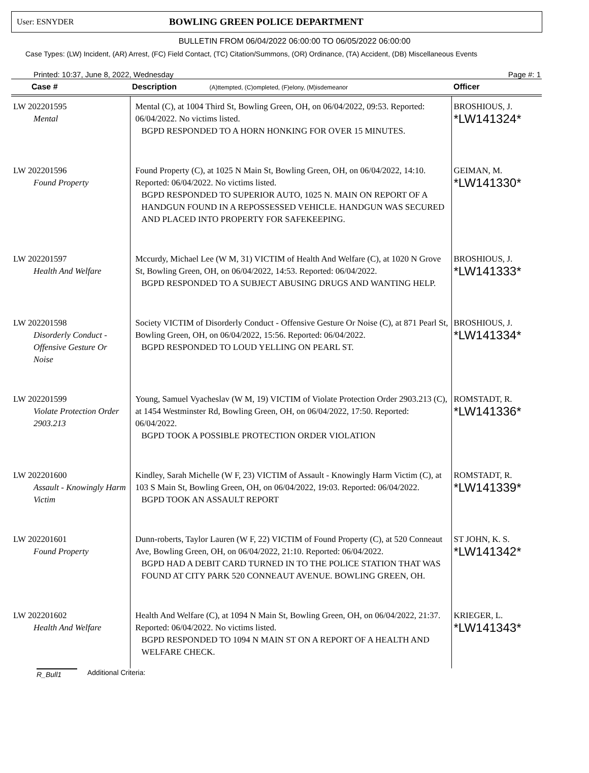User: ESNYDER
BOWLING GREEN POLICE DEPARTMENT
BULLETIN FROM 06/04/2022 06:00:00 TO 06/05/2022 06:00:00
Case Types: (LW) Incident, (AR) Arrest, (FC) Field Contact, (TC) Citation/Summons, (OR) Ordinance, (TA) Accident, (DB) Miscellaneous Events
Printed: 10:37, June 8, 2022, Wednesday Page #: 1
| Case # | Description (A)ttempted, (C)ompleted, (F)elony, (M)isdemeanor | Officer |
| --- | --- | --- |
| LW 202201595 Mental | Mental (C), at 1004 Third St, Bowling Green, OH, on 06/04/2022, 09:53. Reported: 06/04/2022. No victims listed. BGPD RESPONDED TO A HORN HONKING FOR OVER 15 MINUTES. | BROSHIOUS, J. *LW141324* |
| LW 202201596 Found Property | Found Property (C), at 1025 N Main St, Bowling Green, OH, on 06/04/2022, 14:10. Reported: 06/04/2022. No victims listed. BGPD RESPONDED TO SUPERIOR AUTO, 1025 N. MAIN ON REPORT OF A HANDGUN FOUND IN A REPOSSESSED VEHICLE. HANDGUN WAS SECURED AND PLACED INTO PROPERTY FOR SAFEKEEPING. | GEIMAN, M. *LW141330* |
| LW 202201597 Health And Welfare | Mccurdy, Michael Lee (W M, 31) VICTIM of Health And Welfare (C), at 1020 N Grove St, Bowling Green, OH, on 06/04/2022, 14:53. Reported: 06/04/2022. BGPD RESPONDED TO A SUBJECT ABUSING DRUGS AND WANTING HELP. | BROSHIOUS, J. *LW141333* |
| LW 202201598 Disorderly Conduct - Offensive Gesture Or Noise | Society VICTIM of Disorderly Conduct - Offensive Gesture Or Noise (C), at 871 Pearl St, Bowling Green, OH, on 06/04/2022, 15:56. Reported: 06/04/2022. BGPD RESPONDED TO LOUD YELLING ON PEARL ST. | BROSHIOUS, J. *LW141334* |
| LW 202201599 Violate Protection Order 2903.213 | Young, Samuel Vyacheslav (W M, 19) VICTIM of Violate Protection Order 2903.213 (C), at 1454 Westminster Rd, Bowling Green, OH, on 06/04/2022, 17:50. Reported: 06/04/2022. BGPD TOOK A POSSIBLE PROTECTION ORDER VIOLATION | ROMSTADT, R. *LW141336* |
| LW 202201600 Assault - Knowingly Harm Victim | Kindley, Sarah Michelle (W F, 23) VICTIM of Assault - Knowingly Harm Victim (C), at 103 S Main St, Bowling Green, OH, on 06/04/2022, 19:03. Reported: 06/04/2022. BGPD TOOK AN ASSAULT REPORT | ROMSTADT, R. *LW141339* |
| LW 202201601 Found Property | Dunn-roberts, Taylor Lauren (W F, 22) VICTIM of Found Property (C), at 520 Conneaut Ave, Bowling Green, OH, on 06/04/2022, 21:10. Reported: 06/04/2022. BGPD HAD A DEBIT CARD TURNED IN TO THE POLICE STATION THAT WAS FOUND AT CITY PARK 520 CONNEAUT AVENUE. BOWLING GREEN, OH. | ST JOHN, K. S. *LW141342* |
| LW 202201602 Health And Welfare | Health And Welfare (C), at 1094 N Main St, Bowling Green, OH, on 06/04/2022, 21:37. Reported: 06/04/2022. No victims listed. BGPD RESPONDED TO 1094 N MAIN ST ON A REPORT OF A HEALTH AND WELFARE CHECK. | KRIEGER, L. *LW141343* |
R_Bull1 Additional Criteria: